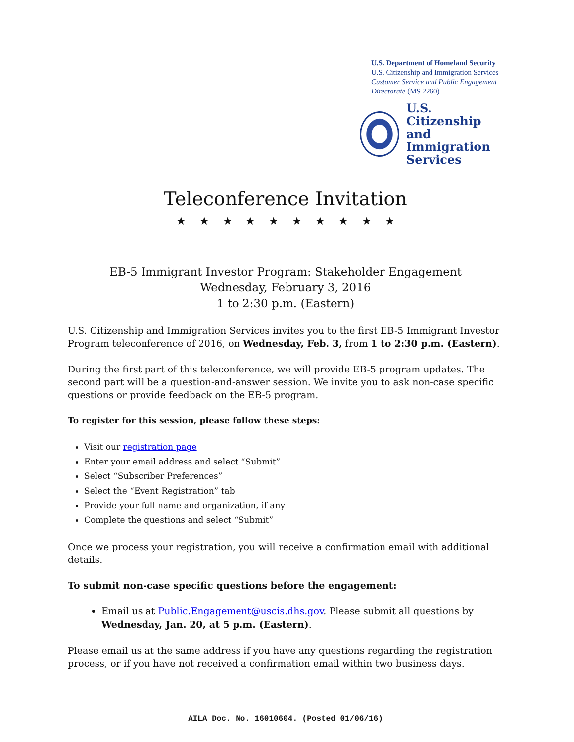U.S. Department of Homeland Security
U.S. Citizenship and Immigration Services
Customer Service and Public Engagement Directorate (MS 2260)
U.S. Citizenship
and Immigration
Services
Teleconference Invitation
★ ★ ★ ★ ★ ★ ★ ★ ★ ★
EB-5 Immigrant Investor Program: Stakeholder Engagement
Wednesday, February 3, 2016
1 to 2:30 p.m. (Eastern)
U.S. Citizenship and Immigration Services invites you to the first EB-5 Immigrant Investor Program teleconference of 2016, on Wednesday, Feb. 3, from 1 to 2:30 p.m. (Eastern).
During the first part of this teleconference, we will provide EB-5 program updates. The second part will be a question-and-answer session. We invite you to ask non-case specific questions or provide feedback on the EB-5 program.
To register for this session, please follow these steps:
Visit our registration page
Enter your email address and select “Submit”
Select “Subscriber Preferences”
Select the “Event Registration” tab
Provide your full name and organization, if any
Complete the questions and select “Submit”
Once we process your registration, you will receive a confirmation email with additional details.
To submit non-case specific questions before the engagement:
Email us at Public.Engagement@uscis.dhs.gov. Please submit all questions by Wednesday, Jan. 20, at 5 p.m. (Eastern).
Please email us at the same address if you have any questions regarding the registration process, or if you have not received a confirmation email within two business days.
AILA Doc. No. 16010604. (Posted 01/06/16)